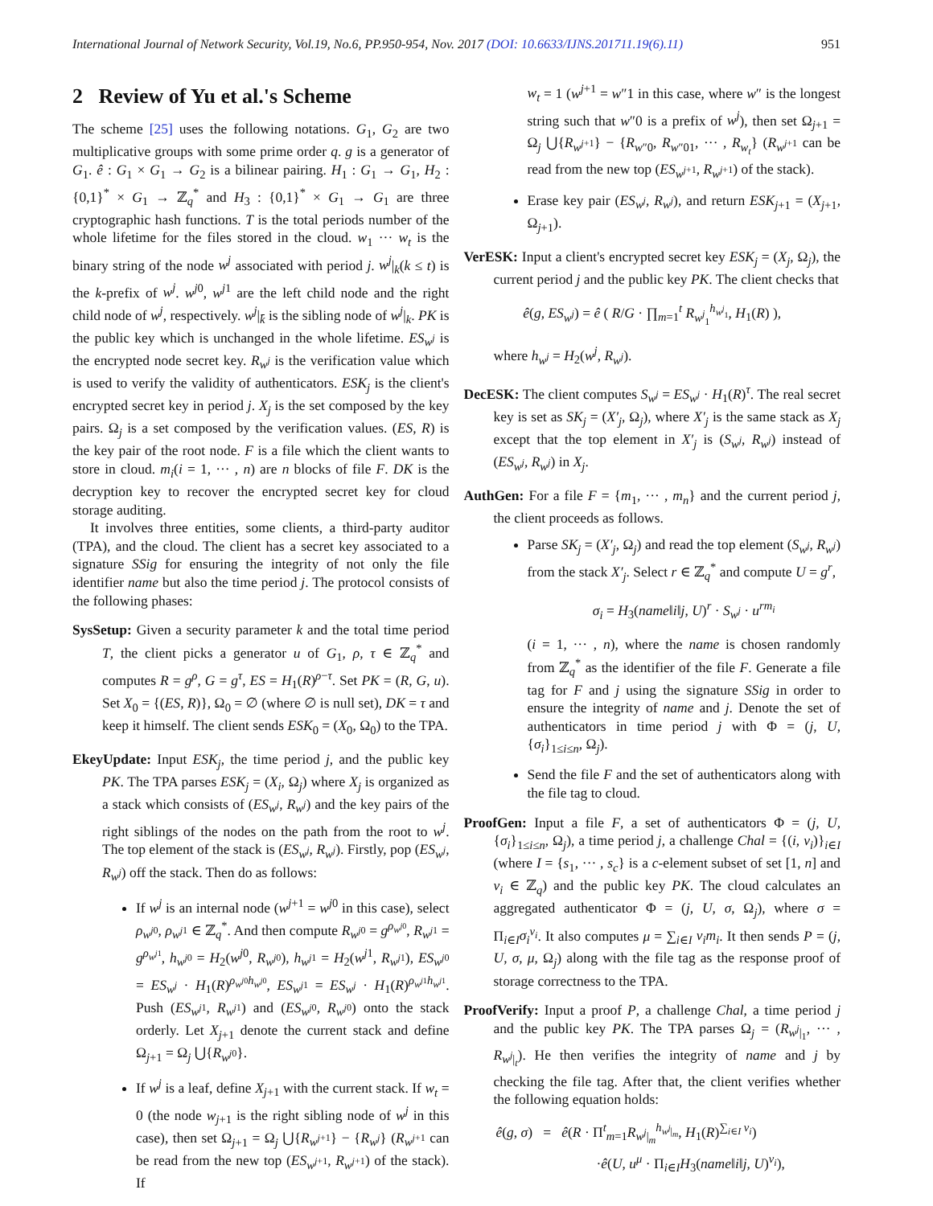International Journal of Network Security, Vol.19, No.6, PP.950-954, Nov. 2017 (DOI: 10.6633/IJNS.201711.19(6).11) 951
2 Review of Yu et al.'s Scheme
The scheme [25] uses the following notations. G<sub>1</sub>, G<sub>2</sub> are two multiplicative groups with some prime order q. g is a generator of G<sub>1</sub>. ê : G<sub>1</sub> × G<sub>1</sub> → G<sub>2</sub> is a bilinear pairing. H<sub>1</sub> : G<sub>1</sub> → G<sub>1</sub>, H<sub>2</sub> : {0,1}<sup>*</sup> × G<sub>1</sub> → ℤ<sub>q</sub><sup>*</sup> and H<sub>3</sub> : {0,1}<sup>*</sup> × G<sub>1</sub> → G<sub>1</sub> are three cryptographic hash functions. T is the total periods number of the whole lifetime for the files stored in the cloud. w<sub>1</sub> ··· w<sub>t</sub> is the binary string of the node w<sup>j</sup> associated with period j. w<sup>j</sup>|<sub>k</sub>(k ≤ t) is the k-prefix of w<sup>j</sup>. w<sup>j0</sup>, w<sup>j1</sup> are the left child node and the right child node of w<sup>j</sup>, respectively. w<sup>j</sup>|<sub>k̄</sub> is the sibling node of w<sup>j</sup>|<sub>k</sub>. PK is the public key which is unchanged in the whole lifetime. ES<sub>w<sup>j</sup></sub> is the encrypted node secret key. R<sub>w<sup>j</sup></sub> is the verification value which is used to verify the validity of authenticators. ESK<sub>j</sub> is the client's encrypted secret key in period j. X<sub>j</sub> is the set composed by the key pairs. Ω<sub>j</sub> is a set composed by the verification values. (ES, R) is the key pair of the root node. F is a file which the client wants to store in cloud. m<sub>i</sub>(i = 1, ··· , n) are n blocks of file F. DK is the decryption key to recover the encrypted secret key for cloud storage auditing.
It involves three entities, some clients, a third-party auditor (TPA), and the cloud. The client has a secret key associated to a signature SSig for ensuring the integrity of not only the file identifier name but also the time period j. The protocol consists of the following phases:
SysSetup: Given a security parameter k and the total time period T, the client picks a generator u of G<sub>1</sub>, ρ, τ ∈ ℤ<sub>q</sub><sup>*</sup> and computes R = g<sup>ρ</sup>, G = g<sup>τ</sup>, ES = H<sub>1</sub>(R)<sup>ρ−τ</sup>. Set PK = (R, G, u). Set X<sub>0</sub> = {(ES, R)}, Ω<sub>0</sub> = ∅ (where ∅ is null set), DK = τ and keep it himself. The client sends ESK<sub>0</sub> = (X<sub>0</sub>, Ω<sub>0</sub>) to the TPA.
EkeyUpdate: Input ESK<sub>j</sub>, the time period j, and the public key PK. The TPA parses ESK<sub>j</sub> = (X<sub>i</sub>, Ω<sub>j</sub>) where X<sub>j</sub> is organized as a stack which consists of (ES<sub>w<sup>j</sup></sub>, R<sub>w<sup>j</sup></sub>) and the key pairs of the right siblings of the nodes on the path from the root to w<sup>j</sup>. The top element of the stack is (ES<sub>w<sup>j</sup></sub>, R<sub>w<sup>j</sup></sub>). Firstly, pop (ES<sub>w<sup>j</sup></sub>, R<sub>w<sup>j</sup></sub>) off the stack. Then do as follows:
If w<sup>j</sup> is an internal node (w<sup>j+1</sup> = w<sup>j0</sup> in this case), select ρ<sub>w<sup>j0</sup></sub>, ρ<sub>w<sup>j1</sup></sub> ∈ ℤ<sub>q</sub><sup>*</sup>. And then compute R<sub>w<sup>j0</sup></sub> = g<sup>ρ<sub>w<sup>j0</sup></sub></sup>, R<sub>w<sup>j1</sup></sub> = g<sup>ρ<sub>w<sup>j1</sup></sub></sup>, h<sub>w<sup>j0</sup></sub> = H<sub>2</sub>(w<sup>j0</sup>, R<sub>w<sup>j0</sup></sub>), h<sub>w<sup>j1</sup></sub> = H<sub>2</sub>(w<sup>j1</sup>, R<sub>w<sup>j1</sup></sub>), ES<sub>w<sup>j0</sup></sub> = ES<sub>w<sup>j</sup></sub> · H<sub>1</sub>(R)<sup>ρ<sub>w<sup>j0</sup></sub>h<sub>w<sup>j0</sup></sub></sup>, ES<sub>w<sup>j1</sup></sub> = ES<sub>w<sup>j</sup></sub> · H<sub>1</sub>(R)<sup>ρ<sub>w<sup>j1</sup></sub>h<sub>w<sup>j1</sup></sub></sup>. Push (ES<sub>w<sup>j1</sup></sub>, R<sub>w<sup>j1</sup></sub>) and (ES<sub>w<sup>j0</sup></sub>, R<sub>w<sup>j0</sup></sub>) onto the stack orderly. Let X<sub>j+1</sub> denote the current stack and define Ω<sub>j+1</sub> = Ω<sub>j</sub> ⋃{R<sub>w<sup>j0</sup></sub>}.
If w<sup>j</sup> is a leaf, define X<sub>j+1</sub> with the current stack. If w<sub>t</sub> = 0 (the node w<sub>j+1</sub> is the right sibling node of w<sup>j</sup> in this case), then set Ω<sub>j+1</sub> = Ω<sub>j</sub> ⋃{R<sub>w<sup>j+1</sup></sub>} − {R<sub>w<sup>j</sup></sub>} (R<sub>w<sup>j+1</sup></sub> can be read from the new top (ES<sub>w<sup>j+1</sup></sub>, R<sub>w<sup>j+1</sup></sub>) of the stack). If
w<sub>t</sub> = 1 (w<sup>j+1</sup> = w″1 in this case, where w″ is the longest string such that w″0 is a prefix of w<sup>j</sup>), then set Ω<sub>j+1</sub> = Ω<sub>j</sub> ⋃{R<sub>w<sup>j+1</sup></sub>} − {R<sub>w″0</sub>, R<sub>w″01</sub>, ··· , R<sub>w<sub>t</sub></sub>} (R<sub>w<sup>j+1</sup></sub> can be read from the new top (ES<sub>w<sup>j+1</sup></sub>, R<sub>w<sup>j+1</sup></sub>) of the stack).
Erase key pair (ES<sub>w<sup>j</sup></sub>, R<sub>w<sup>j</sup></sub>), and return ESK<sub>j+1</sub> = (X<sub>j+1</sub>, Ω<sub>j+1</sub>).
VerESK: Input a client's encrypted secret key ESK<sub>j</sub> = (X<sub>j</sub>, Ω<sub>j</sub>), the current period j and the public key PK. The client checks that
ê(g, ES<sub>w<sup>j</sup></sub>) = ê ( R/G · ∏<sub>m=1</sub><sup>t</sup> R<sub>w<sup>j</sup><sub>1</sub></sub><sup>h<sub>w<sup>j</sup><sub>1</sub></sub></sup>, H<sub>1</sub>(R) ),
where h<sub>w<sup>j</sup></sub> = H<sub>2</sub>(w<sup>j</sup>, R<sub>w<sup>j</sup></sub>).
DecESK: The client computes S<sub>w<sup>j</sup></sub> = ES<sub>w<sup>j</sup></sub> · H<sub>1</sub>(R)<sup>τ</sup>. The real secret key is set as SK<sub>j</sub> = (X′<sub>j</sub>, Ω<sub>j</sub>), where X′<sub>j</sub> is the same stack as X<sub>j</sub> except that the top element in X′<sub>j</sub> is (S<sub>w<sup>j</sup></sub>, R<sub>w<sup>j</sup></sub>) instead of (ES<sub>w<sup>j</sup></sub>, R<sub>w<sup>j</sup></sub>) in X<sub>j</sub>.
AuthGen: For a file F = {m<sub>1</sub>, ··· , m<sub>n</sub>} and the current period j, the client proceeds as follows.
Parse SK<sub>j</sub> = (X′<sub>j</sub>, Ω<sub>j</sub>) and read the top element (S<sub>w<sup>j</sup></sub>, R<sub>w<sup>j</sup></sub>) from the stack X′<sub>j</sub>. Select r ∈ ℤ<sub>q</sub><sup>*</sup> and compute U = g<sup>r</sup>,
σ<sub>i</sub> = H<sub>3</sub>(name‖i‖j, U)<sup>r</sup> · S<sub>w<sup>j</sup></sub> · u<sup>rm<sub>i</sub></sup>
(i = 1, ··· , n), where the name is chosen randomly from ℤ<sub>q</sub><sup>*</sup> as the identifier of the file F. Generate a file tag for F and j using the signature SSig in order to ensure the integrity of name and j. Denote the set of authenticators in time period j with Φ = (j, U, {σ<sub>i</sub>}<sub>1≤i≤n</sub>, Ω<sub>j</sub>).
Send the file F and the set of authenticators along with the file tag to cloud.
ProofGen: Input a file F, a set of authenticators Φ = (j, U, {σ<sub>i</sub>}<sub>1≤i≤n</sub>, Ω<sub>j</sub>), a time period j, a challenge Chal = {(i, v<sub>i</sub>)}<sub>i∈I</sub> (where I = {s<sub>1</sub>, ··· , s<sub>c</sub>} is a c-element subset of set [1, n] and v<sub>i</sub> ∈ ℤ<sub>q</sub>) and the public key PK. The cloud calculates an aggregated authenticator Φ = (j, U, σ, Ω<sub>j</sub>), where σ = Π<sub>i∈I</sub>σ<sub>i</sub><sup>v<sub>i</sub></sup>. It also computes μ = ∑<sub>i∈I</sub> v<sub>i</sub>m<sub>i</sub>. It then sends P = (j, U, σ, μ, Ω<sub>j</sub>) along with the file tag as the response proof of storage correctness to the TPA.
ProofVerify: Input a proof P, a challenge Chal, a time period j and the public key PK. The TPA parses Ω<sub>j</sub> = (R<sub>w<sup>j</sup>|<sub>1</sub></sub>, ··· , R<sub>w<sup>j</sup>|<sub>t</sub></sub>). He then verifies the integrity of name and j by checking the file tag. After that, the client verifies whether the following equation holds:
ê(g, σ) = ê(R · Π<sup>t</sup><sub>m=1</sub>R<sub>w<sup>j</sup>|<sub>m</sub></sub><sup>h<sub>w<sup>j</sup>|<sub>m</sub></sub></sup>, H<sub>1</sub>(R)<sup>∑<sub>i∈I</sub> v<sub>i</sub></sup>)
·ê(U, u<sup>μ</sup> · Π<sub>i∈I</sub>H<sub>3</sub>(name‖i‖j, U)<sup>v<sub>i</sub></sup>),